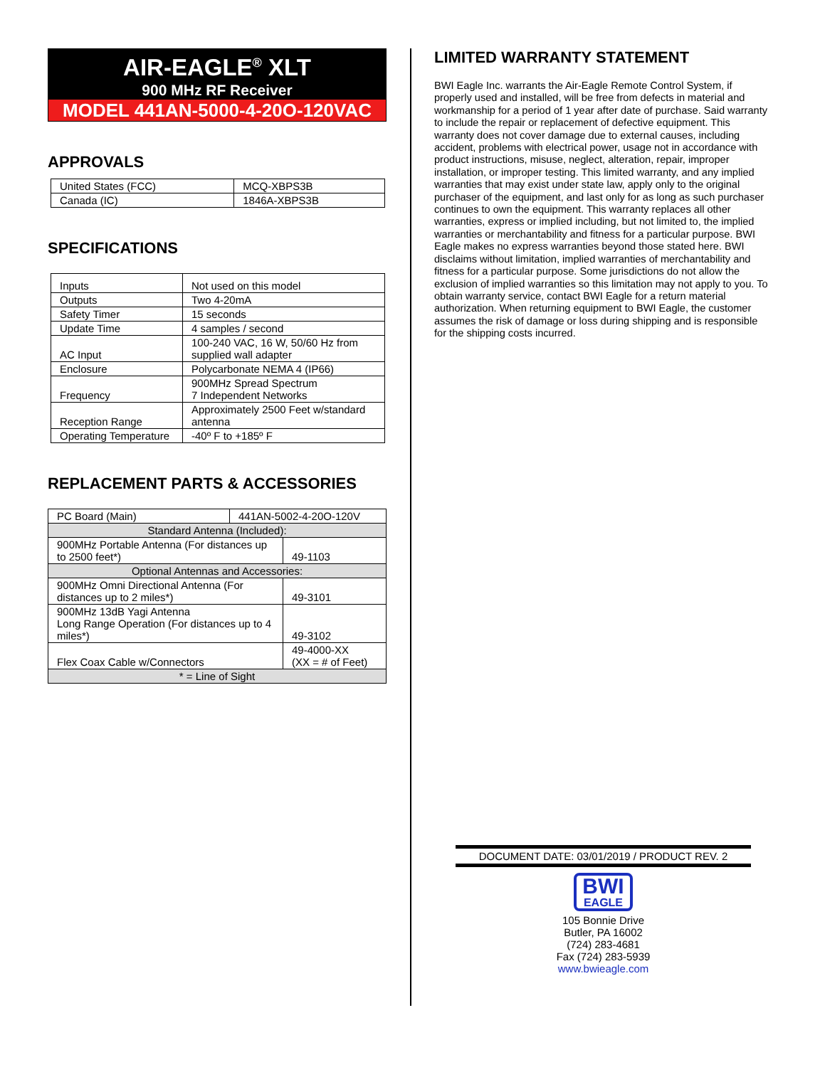AIR-EAGLE<sup>®</sup> XLT
900 MHz RF Receiver
MODEL 441AN-5000-4-20O-120VAC
APPROVALS
| United States (FCC) | MCQ-XBPS3B |
| Canada (IC) | 1846A-XBPS3B |
SPECIFICATIONS
| Inputs | Not used on this model |
| Outputs | Two 4-20mA |
| Safety Timer | 15 seconds |
| Update Time | 4 samples / second |
| AC Input | 100-240 VAC, 16 W, 50/60 Hz from supplied wall adapter |
| Enclosure | Polycarbonate NEMA 4 (IP66) |
| Frequency | 900MHz Spread Spectrum 7 Independent Networks |
| Reception Range | Approximately 2500 Feet w/standard antenna |
| Operating Temperature | -40º F to +185º F |
REPLACEMENT PARTS & ACCESSORIES
| PC Board (Main) | 441AN-5002-4-20O-120V | |
| Standard Antenna (Included): | | |
| 900MHz Portable Antenna (For distances up to 2500 feet*) | | 49-1103 |
| Optional Antennas and Accessories: | | |
| 900MHz Omni Directional Antenna (For distances up to 2 miles*) | | 49-3101 |
| 900MHz 13dB Yagi Antenna Long Range Operation (For distances up to 4 miles*) | | 49-3102 |
| Flex Coax Cable w/Connectors | | 49-4000-XX (XX = # of Feet) |
| * = Line of Sight | | |
LIMITED WARRANTY STATEMENT
BWI Eagle Inc. warrants the Air-Eagle Remote Control System, if properly used and installed, will be free from defects in material and workmanship for a period of 1 year after date of purchase. Said warranty to include the repair or replacement of defective equipment. This warranty does not cover damage due to external causes, including accident, problems with electrical power, usage not in accordance with product instructions, misuse, neglect, alteration, repair, improper installation, or improper testing. This limited warranty, and any implied warranties that may exist under state law, apply only to the original purchaser of the equipment, and last only for as long as such purchaser continues to own the equipment. This warranty replaces all other warranties, express or implied including, but not limited to, the implied warranties or merchantability and fitness for a particular purpose. BWI Eagle makes no express warranties beyond those stated here. BWI disclaims without limitation, implied warranties of merchantability and fitness for a particular purpose. Some jurisdictions do not allow the exclusion of implied warranties so this limitation may not apply to you. To obtain warranty service, contact BWI Eagle for a return material authorization. When returning equipment to BWI Eagle, the customer assumes the risk of damage or loss during shipping and is responsible for the shipping costs incurred.
DOCUMENT DATE: 03/01/2019 / PRODUCT REV. 2
BWI
EAGLE
105 Bonnie Drive
Butler, PA 16002
(724) 283-4681
Fax (724) 283-5939
www.bwieagle.com